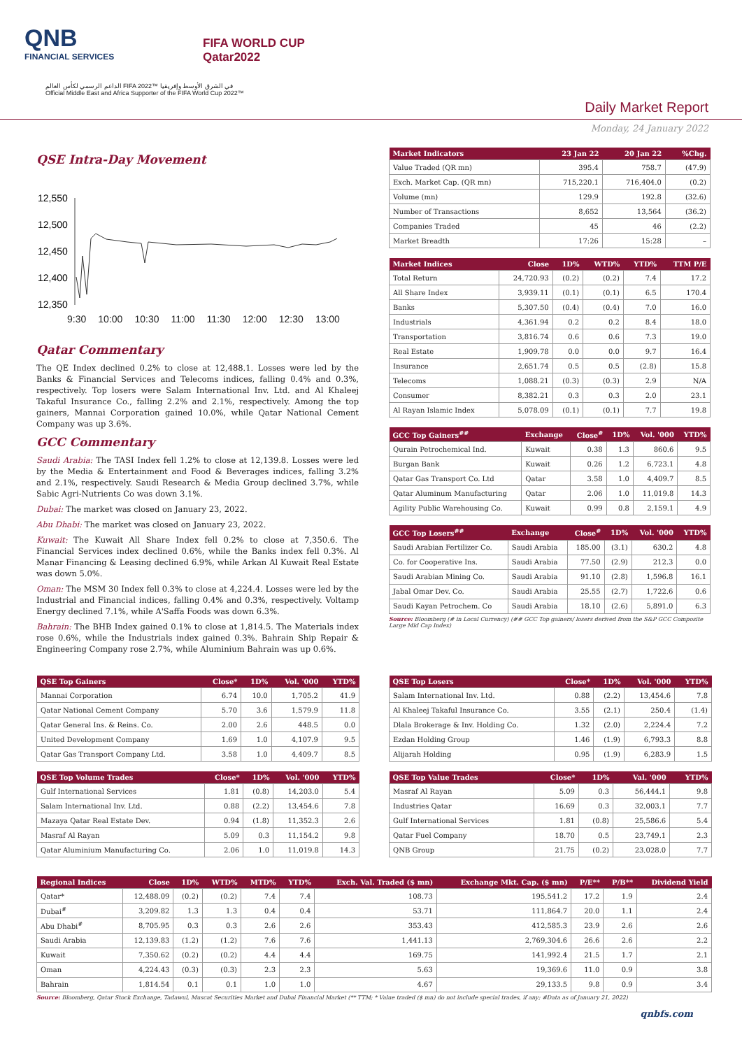QNB
FINANCIAL SERVICES
FIFA WORLD CUP
Qatar2022
الداعم الرسمي لكأس العالم FIFA 2022™ في الشرق الأوسط وإفريقيا
Official Middle East and Africa Supporter of the FIFA World Cup 2022™
Daily Market Report
Monday, 24 January 2022
QSE Intra-Day Movement
12,550
12,500
12,450
12,400
12,350
9:30 10:00 10:30 11:00 11:30 12:00 12:30 13:00
Qatar Commentary
The QE Index declined 0.2% to close at 12,488.1. Losses were led by the Banks & Financial Services and Telecoms indices, falling 0.4% and 0.3%, respectively. Top losers were Salam International Inv. Ltd. and Al Khaleej Takaful Insurance Co., falling 2.2% and 2.1%, respectively. Among the top gainers, Mannai Corporation gained 10.0%, while Qatar National Cement Company was up 3.6%.
GCC Commentary
Saudi Arabia: The TASI Index fell 1.2% to close at 12,139.8. Losses were led by the Media & Entertainment and Food & Beverages indices, falling 3.2% and 2.1%, respectively. Saudi Research & Media Group declined 3.7%, while Sabic Agri-Nutrients Co was down 3.1%.
Dubai: The market was closed on January 23, 2022.
Abu Dhabi: The market was closed on January 23, 2022.
Kuwait: The Kuwait All Share Index fell 0.2% to close at 7,350.6. The Financial Services index declined 0.6%, while the Banks index fell 0.3%. Al Manar Financing & Leasing declined 6.9%, while Arkan Al Kuwait Real Estate was down 5.0%.
Oman: The MSM 30 Index fell 0.3% to close at 4,224.4. Losses were led by the Industrial and Financial indices, falling 0.4% and 0.3%, respectively. Voltamp Energy declined 7.1%, while A'Saffa Foods was down 6.3%.
Bahrain: The BHB Index gained 0.1% to close at 1,814.5. The Materials index rose 0.6%, while the Industrials index gained 0.3%. Bahrain Ship Repair & Engineering Company rose 2.7%, while Aluminium Bahrain was up 0.6%.
| Market Indicators | 23 Jan 22 | 20 Jan 22 | %Chg. |
| --- | --- | --- | --- |
| Value Traded (QR mn) | 395.4 | 758.7 | (47.9) |
| Exch. Market Cap. (QR mn) | 715,220.1 | 716,404.0 | (0.2) |
| Volume (mn) | 129.9 | 192.8 | (32.6) |
| Number of Transactions | 8,652 | 13,564 | (36.2) |
| Companies Traded | 45 | 46 | (2.2) |
| Market Breadth | 17:26 | 15:28 | – |
| Market Indices | Close | 1D% | WTD% | YTD% | TTM P/E |
| --- | --- | --- | --- | --- | --- |
| Total Return | 24,720.93 | (0.2) | (0.2) | 7.4 | 17.2 |
| All Share Index | 3,939.11 | (0.1) | (0.1) | 6.5 | 170.4 |
| Banks | 5,307.50 | (0.4) | (0.4) | 7.0 | 16.0 |
| Industrials | 4,361.94 | 0.2 | 0.2 | 8.4 | 18.0 |
| Transportation | 3,816.74 | 0.6 | 0.6 | 7.3 | 19.0 |
| Real Estate | 1,909.78 | 0.0 | 0.0 | 9.7 | 16.4 |
| Insurance | 2,651.74 | 0.5 | 0.5 | (2.8) | 15.8 |
| Telecoms | 1,088.21 | (0.3) | (0.3) | 2.9 | N/A |
| Consumer | 8,382.21 | 0.3 | 0.3 | 2.0 | 23.1 |
| Al Rayan Islamic Index | 5,078.09 | (0.1) | (0.1) | 7.7 | 19.8 |
| GCC Top Gainers<sup>##</sup> | Exchange | Close<sup>#</sup> | 1D% | Vol. '000 | YTD% |
| --- | --- | --- | --- | --- | --- |
| Qurain Petrochemical Ind. | Kuwait | 0.38 | 1.3 | 860.6 | 9.5 |
| Burgan Bank | Kuwait | 0.26 | 1.2 | 6,723.1 | 4.8 |
| Qatar Gas Transport Co. Ltd | Qatar | 3.58 | 1.0 | 4,409.7 | 8.5 |
| Qatar Aluminum Manufacturing | Qatar | 2.06 | 1.0 | 11,019.8 | 14.3 |
| Agility Public Warehousing Co. | Kuwait | 0.99 | 0.8 | 2,159.1 | 4.9 |
| GCC Top Losers<sup>##</sup> | Exchange | Close<sup>#</sup> | 1D% | Vol. '000 | YTD% |
| --- | --- | --- | --- | --- | --- |
| Saudi Arabian Fertilizer Co. | Saudi Arabia | 185.00 | (3.1) | 630.2 | 4.8 |
| Co. for Cooperative Ins. | Saudi Arabia | 77.50 | (2.9) | 212.3 | 0.0 |
| Saudi Arabian Mining Co. | Saudi Arabia | 91.10 | (2.8) | 1,596.8 | 16.1 |
| Jabal Omar Dev. Co. | Saudi Arabia | 25.55 | (2.7) | 1,722.6 | 0.6 |
| Saudi Kayan Petrochem. Co | Saudi Arabia | 18.10 | (2.6) | 5,891.0 | 6.3 |
Source: Bloomberg (# in Local Currency) (## GCC Top gainers/ losers derived from the S&P GCC Composite Large Mid Cap Index)
| QSE Top Gainers | Close* | 1D% | Vol. '000 | YTD% |
| --- | --- | --- | --- | --- |
| Mannai Corporation | 6.74 | 10.0 | 1,705.2 | 41.9 |
| Qatar National Cement Company | 5.70 | 3.6 | 1,579.9 | 11.8 |
| Qatar General Ins. & Reins. Co. | 2.00 | 2.6 | 448.5 | 0.0 |
| United Development Company | 1.69 | 1.0 | 4,107.9 | 9.5 |
| Qatar Gas Transport Company Ltd. | 3.58 | 1.0 | 4,409.7 | 8.5 |
| QSE Top Volume Trades | Close* | 1D% | Vol. '000 | YTD% |
| --- | --- | --- | --- | --- |
| Gulf International Services | 1.81 | (0.8) | 14,203.0 | 5.4 |
| Salam International Inv. Ltd. | 0.88 | (2.2) | 13,454.6 | 7.8 |
| Mazaya Qatar Real Estate Dev. | 0.94 | (1.8) | 11,352.3 | 2.6 |
| Masraf Al Rayan | 5.09 | 0.3 | 11,154.2 | 9.8 |
| Qatar Aluminium Manufacturing Co. | 2.06 | 1.0 | 11,019.8 | 14.3 |
| QSE Top Losers | Close* | 1D% | Vol. '000 | YTD% |
| --- | --- | --- | --- | --- |
| Salam International Inv. Ltd. | 0.88 | (2.2) | 13,454.6 | 7.8 |
| Al Khaleej Takaful Insurance Co. | 3.55 | (2.1) | 250.4 | (1.4) |
| Dlala Brokerage & Inv. Holding Co. | 1.32 | (2.0) | 2,224.4 | 7.2 |
| Ezdan Holding Group | 1.46 | (1.9) | 6,793.3 | 8.8 |
| Alijarah Holding | 0.95 | (1.9) | 6,283.9 | 1.5 |
| QSE Top Value Trades | Close* | 1D% | Val. '000 | YTD% |
| --- | --- | --- | --- | --- |
| Masraf Al Rayan | 5.09 | 0.3 | 56,444.1 | 9.8 |
| Industries Qatar | 16.69 | 0.3 | 32,003.1 | 7.7 |
| Gulf International Services | 1.81 | (0.8) | 25,586.6 | 5.4 |
| Qatar Fuel Company | 18.70 | 0.5 | 23,749.1 | 2.3 |
| QNB Group | 21.75 | (0.2) | 23,028.0 | 7.7 |
| Regional Indices | Close | 1D% | WTD% | MTD% | YTD% | Exch. Val. Traded ($ mn) | Exchange Mkt. Cap. ($ mn) | P/E** | P/B** | Dividend Yield |
| --- | --- | --- | --- | --- | --- | --- | --- | --- | --- | --- |
| Qatar* | 12,488.09 | (0.2) | (0.2) | 7.4 | 7.4 | 108.73 | 195,541.2 | 17.2 | 1.9 | 2.4 |
| Dubai<sup>#</sup> | 3,209.82 | 1.3 | 1.3 | 0.4 | 0.4 | 53.71 | 111,864.7 | 20.0 | 1.1 | 2.4 |
| Abu Dhabi<sup>#</sup> | 8,705.95 | 0.3 | 0.3 | 2.6 | 2.6 | 353.43 | 412,585.3 | 23.9 | 2.6 | 2.6 |
| Saudi Arabia | 12,139.83 | (1.2) | (1.2) | 7.6 | 7.6 | 1,441.13 | 2,769,304.6 | 26.6 | 2.6 | 2.2 |
| Kuwait | 7,350.62 | (0.2) | (0.2) | 4.4 | 4.4 | 169.75 | 141,992.4 | 21.5 | 1.7 | 2.1 |
| Oman | 4,224.43 | (0.3) | (0.3) | 2.3 | 2.3 | 5.63 | 19,369.6 | 11.0 | 0.9 | 3.8 |
| Bahrain | 1,814.54 | 0.1 | 0.1 | 1.0 | 1.0 | 4.67 | 29,133.5 | 9.8 | 0.9 | 3.4 |
Source: Bloomberg, Qatar Stock Exchange, Tadawul, Muscat Securities Market and Dubai Financial Market (** TTM; * Value traded ($ mn) do not include special trades, if any; #Data as of January 21, 2022)
qnbfs.com